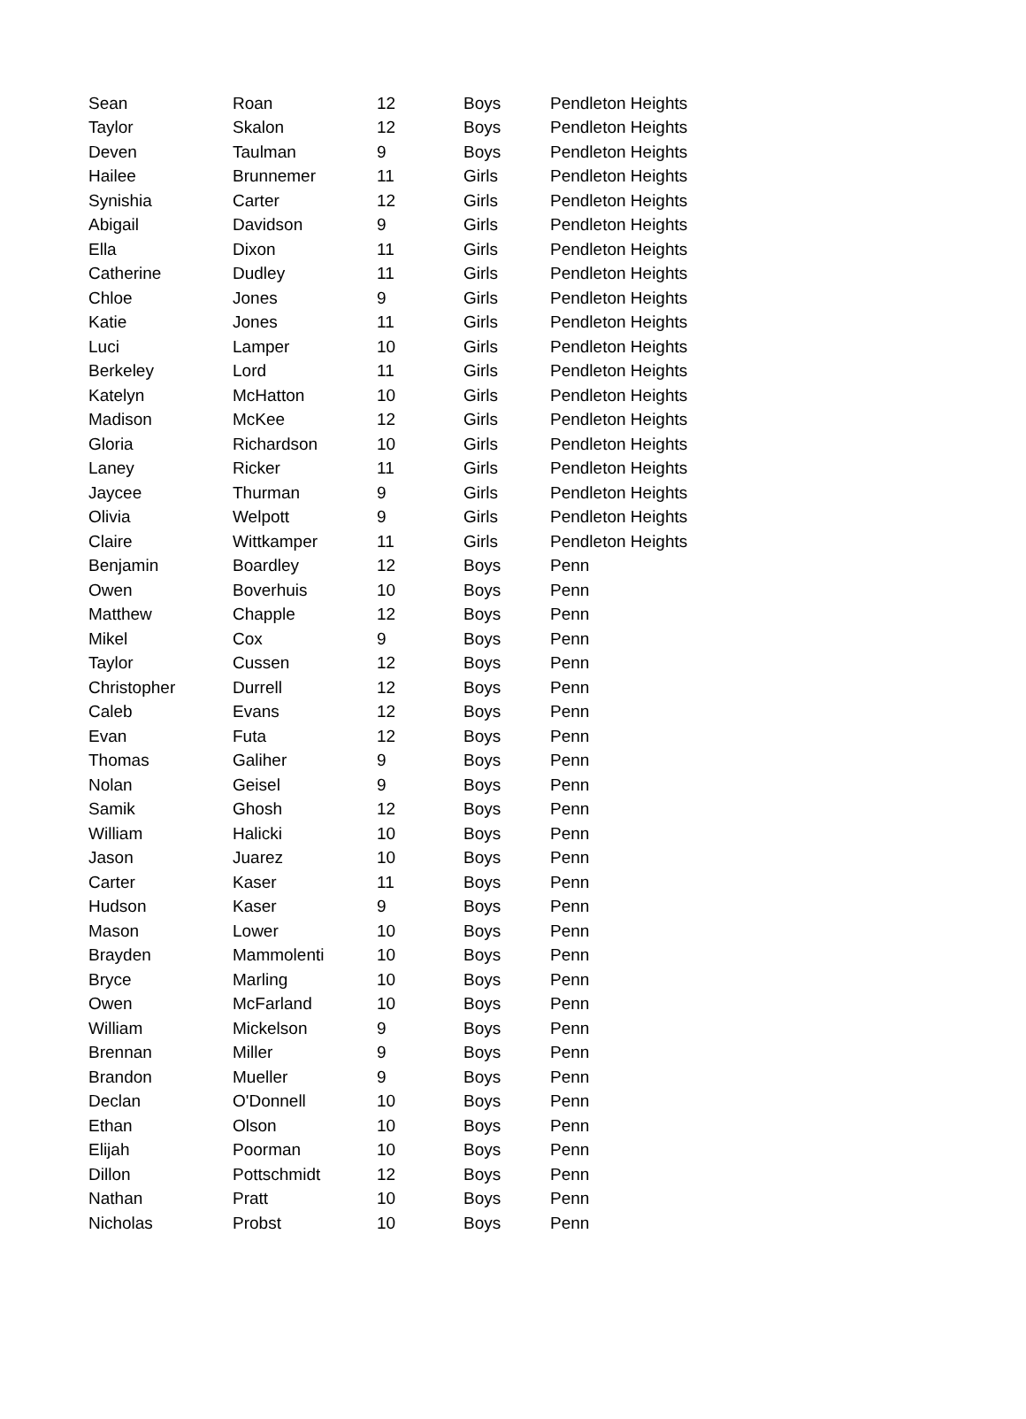| Sean | Roan | 12 | Boys | Pendleton Heights |
| Taylor | Skalon | 12 | Boys | Pendleton Heights |
| Deven | Taulman | 9 | Boys | Pendleton Heights |
| Hailee | Brunnemer | 11 | Girls | Pendleton Heights |
| Synishia | Carter | 12 | Girls | Pendleton Heights |
| Abigail | Davidson | 9 | Girls | Pendleton Heights |
| Ella | Dixon | 11 | Girls | Pendleton Heights |
| Catherine | Dudley | 11 | Girls | Pendleton Heights |
| Chloe | Jones | 9 | Girls | Pendleton Heights |
| Katie | Jones | 11 | Girls | Pendleton Heights |
| Luci | Lamper | 10 | Girls | Pendleton Heights |
| Berkeley | Lord | 11 | Girls | Pendleton Heights |
| Katelyn | McHatton | 10 | Girls | Pendleton Heights |
| Madison | McKee | 12 | Girls | Pendleton Heights |
| Gloria | Richardson | 10 | Girls | Pendleton Heights |
| Laney | Ricker | 11 | Girls | Pendleton Heights |
| Jaycee | Thurman | 9 | Girls | Pendleton Heights |
| Olivia | Welpott | 9 | Girls | Pendleton Heights |
| Claire | Wittkamper | 11 | Girls | Pendleton Heights |
| Benjamin | Boardley | 12 | Boys | Penn |
| Owen | Boverhuis | 10 | Boys | Penn |
| Matthew | Chapple | 12 | Boys | Penn |
| Mikel | Cox | 9 | Boys | Penn |
| Taylor | Cussen | 12 | Boys | Penn |
| Christopher | Durrell | 12 | Boys | Penn |
| Caleb | Evans | 12 | Boys | Penn |
| Evan | Futa | 12 | Boys | Penn |
| Thomas | Galiher | 9 | Boys | Penn |
| Nolan | Geisel | 9 | Boys | Penn |
| Samik | Ghosh | 12 | Boys | Penn |
| William | Halicki | 10 | Boys | Penn |
| Jason | Juarez | 10 | Boys | Penn |
| Carter | Kaser | 11 | Boys | Penn |
| Hudson | Kaser | 9 | Boys | Penn |
| Mason | Lower | 10 | Boys | Penn |
| Brayden | Mammolenti | 10 | Boys | Penn |
| Bryce | Marling | 10 | Boys | Penn |
| Owen | McFarland | 10 | Boys | Penn |
| William | Mickelson | 9 | Boys | Penn |
| Brennan | Miller | 9 | Boys | Penn |
| Brandon | Mueller | 9 | Boys | Penn |
| Declan | O'Donnell | 10 | Boys | Penn |
| Ethan | Olson | 10 | Boys | Penn |
| Elijah | Poorman | 10 | Boys | Penn |
| Dillon | Pottschmidt | 12 | Boys | Penn |
| Nathan | Pratt | 10 | Boys | Penn |
| Nicholas | Probst | 10 | Boys | Penn |